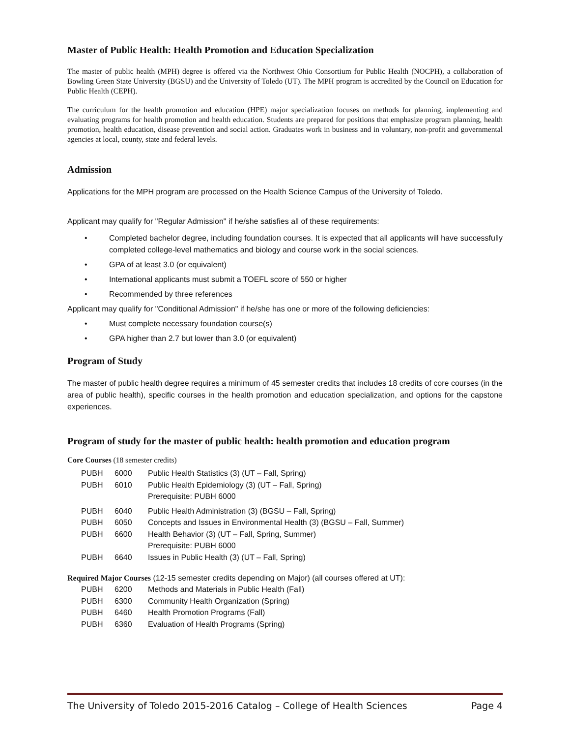Master of Public Health: Health Promotion and Education Specialization
The master of public health (MPH) degree is offered via the Northwest Ohio Consortium for Public Health (NOCPH), a collaboration of Bowling Green State University (BGSU) and the University of Toledo (UT). The MPH program is accredited by the Council on Education for Public Health (CEPH).
The curriculum for the health promotion and education (HPE) major specialization focuses on methods for planning, implementing and evaluating programs for health promotion and health education. Students are prepared for positions that emphasize program planning, health promotion, health education, disease prevention and social action. Graduates work in business and in voluntary, non-profit and governmental agencies at local, county, state and federal levels.
Admission
Applications for the MPH program are processed on the Health Science Campus of the University of Toledo.
Applicant may qualify for "Regular Admission" if he/she satisfies all of these requirements:
• Completed bachelor degree, including foundation courses. It is expected that all applicants will have successfully completed college-level mathematics and biology and course work in the social sciences.
• GPA of at least 3.0 (or equivalent)
• International applicants must submit a TOEFL score of 550 or higher
• Recommended by three references
Applicant may qualify for "Conditional Admission" if he/she has one or more of the following deficiencies:
• Must complete necessary foundation course(s)
• GPA higher than 2.7 but lower than 3.0 (or equivalent)
Program of Study
The master of public health degree requires a minimum of 45 semester credits that includes 18 credits of core courses (in the area of public health), specific courses in the health promotion and education specialization, and options for the capstone experiences.
Program of study for the master of public health: health promotion and education program
Core Courses (18 semester credits)
| PUBH | 6000 | Public Health Statistics (3) (UT – Fall, Spring) |
| PUBH | 6010 | Public Health Epidemiology (3) (UT – Fall, Spring) Prerequisite: PUBH 6000 |
| PUBH | 6040 | Public Health Administration (3) (BGSU – Fall, Spring) |
| PUBH | 6050 | Concepts and Issues in Environmental Health (3) (BGSU – Fall, Summer) |
| PUBH | 6600 | Health Behavior (3) (UT – Fall, Spring, Summer) Prerequisite: PUBH 6000 |
| PUBH | 6640 | Issues in Public Health (3) (UT – Fall, Spring) |
Required Major Courses (12-15 semester credits depending on Major) (all courses offered at UT):
| PUBH | 6200 | Methods and Materials in Public Health (Fall) |
| PUBH | 6300 | Community Health Organization (Spring) |
| PUBH | 6460 | Health Promotion Programs (Fall) |
| PUBH | 6360 | Evaluation of Health Programs (Spring) |
The University of Toledo 2015-2016 Catalog – College of Health Sciences Page 4